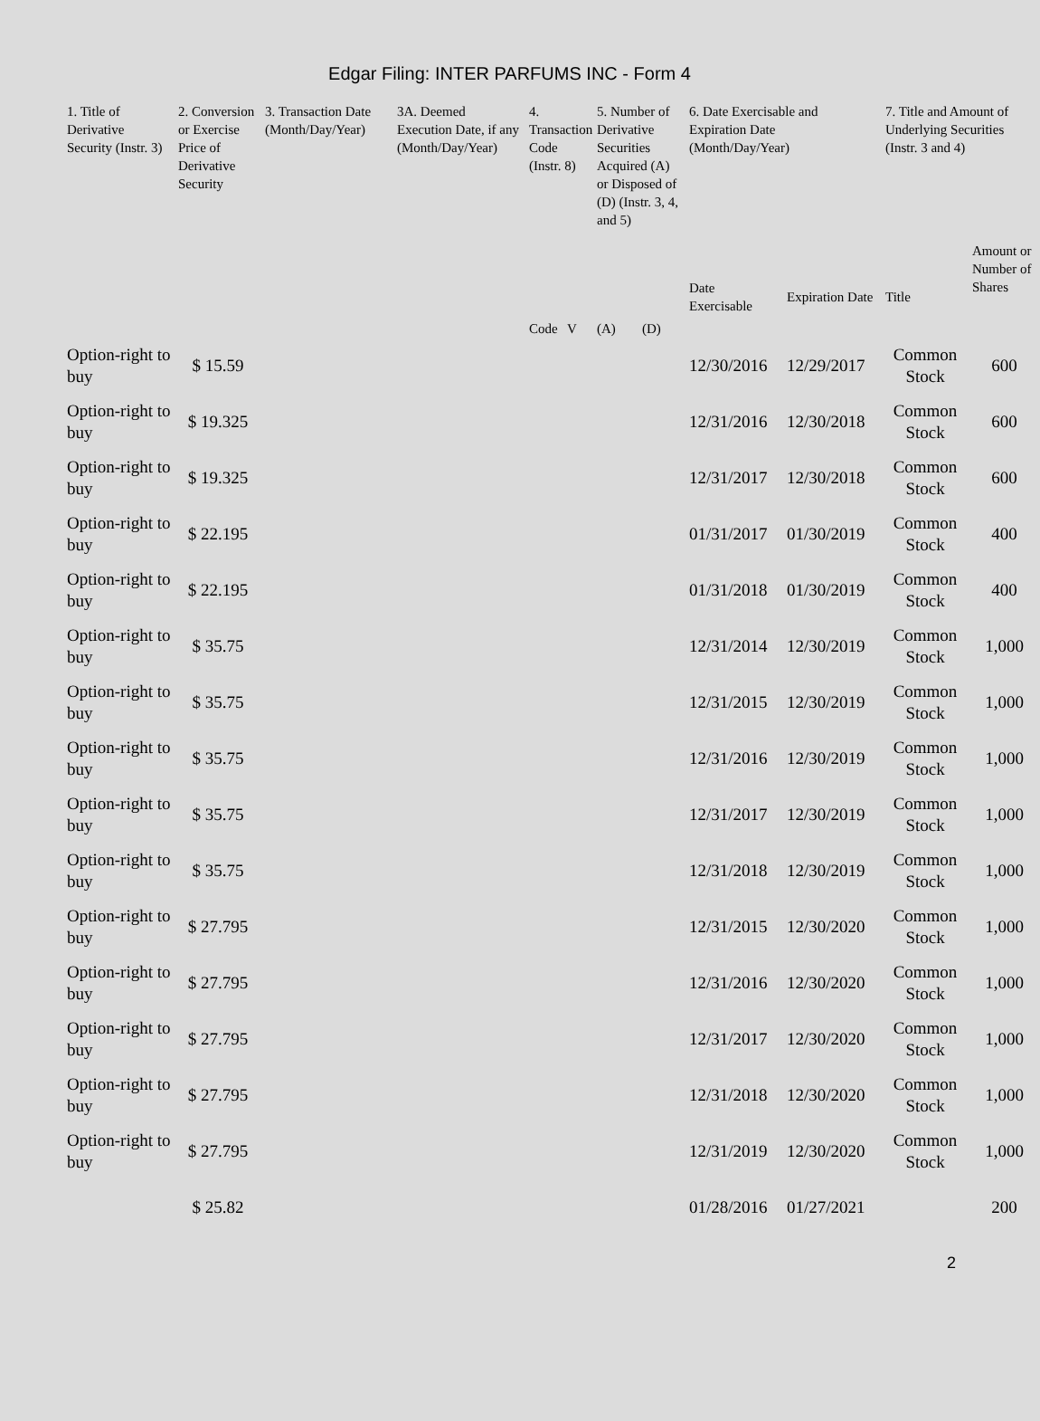Edgar Filing: INTER PARFUMS INC - Form 4
| 1. Title of Derivative Security (Instr. 3) | 2. Conversion or Exercise Price of Derivative Security | 3. Transaction Date (Month/Day/Year) | 3A. Deemed Execution Date, if any (Month/Day/Year) | 4. Transaction Code (Instr. 8) | | 5. Number of Derivative Securities Acquired (A) or Disposed of (D) (Instr. 3, 4, and 5) | | 6. Date Exercisable and Expiration Date (Month/Day/Year) | | 7. Title and Amount of Underlying Securities (Instr. 3 and 4) | |
| --- | --- | --- | --- | --- | --- | --- | --- | --- | --- | --- | --- |
| | | | | Code | V | (A) | (D) | Date Exercisable | Expiration Date | Title | Amount or Number of Shares |
| Option-right to buy | $ 15.59 | | | | | | | 12/30/2016 | 12/29/2017 | Common Stock | 600 |
| Option-right to buy | $ 19.325 | | | | | | | 12/31/2016 | 12/30/2018 | Common Stock | 600 |
| Option-right to buy | $ 19.325 | | | | | | | 12/31/2017 | 12/30/2018 | Common Stock | 600 |
| Option-right to buy | $ 22.195 | | | | | | | 01/31/2017 | 01/30/2019 | Common Stock | 400 |
| Option-right to buy | $ 22.195 | | | | | | | 01/31/2018 | 01/30/2019 | Common Stock | 400 |
| Option-right to buy | $ 35.75 | | | | | | | 12/31/2014 | 12/30/2019 | Common Stock | 1,000 |
| Option-right to buy | $ 35.75 | | | | | | | 12/31/2015 | 12/30/2019 | Common Stock | 1,000 |
| Option-right to buy | $ 35.75 | | | | | | | 12/31/2016 | 12/30/2019 | Common Stock | 1,000 |
| Option-right to buy | $ 35.75 | | | | | | | 12/31/2017 | 12/30/2019 | Common Stock | 1,000 |
| Option-right to buy | $ 35.75 | | | | | | | 12/31/2018 | 12/30/2019 | Common Stock | 1,000 |
| Option-right to buy | $ 27.795 | | | | | | | 12/31/2015 | 12/30/2020 | Common Stock | 1,000 |
| Option-right to buy | $ 27.795 | | | | | | | 12/31/2016 | 12/30/2020 | Common Stock | 1,000 |
| Option-right to buy | $ 27.795 | | | | | | | 12/31/2017 | 12/30/2020 | Common Stock | 1,000 |
| Option-right to buy | $ 27.795 | | | | | | | 12/31/2018 | 12/30/2020 | Common Stock | 1,000 |
| Option-right to buy | $ 27.795 | | | | | | | 12/31/2019 | 12/30/2020 | Common Stock | 1,000 |
| | $ 25.82 | | | | | | | 01/28/2016 | 01/27/2021 | | 200 |
2